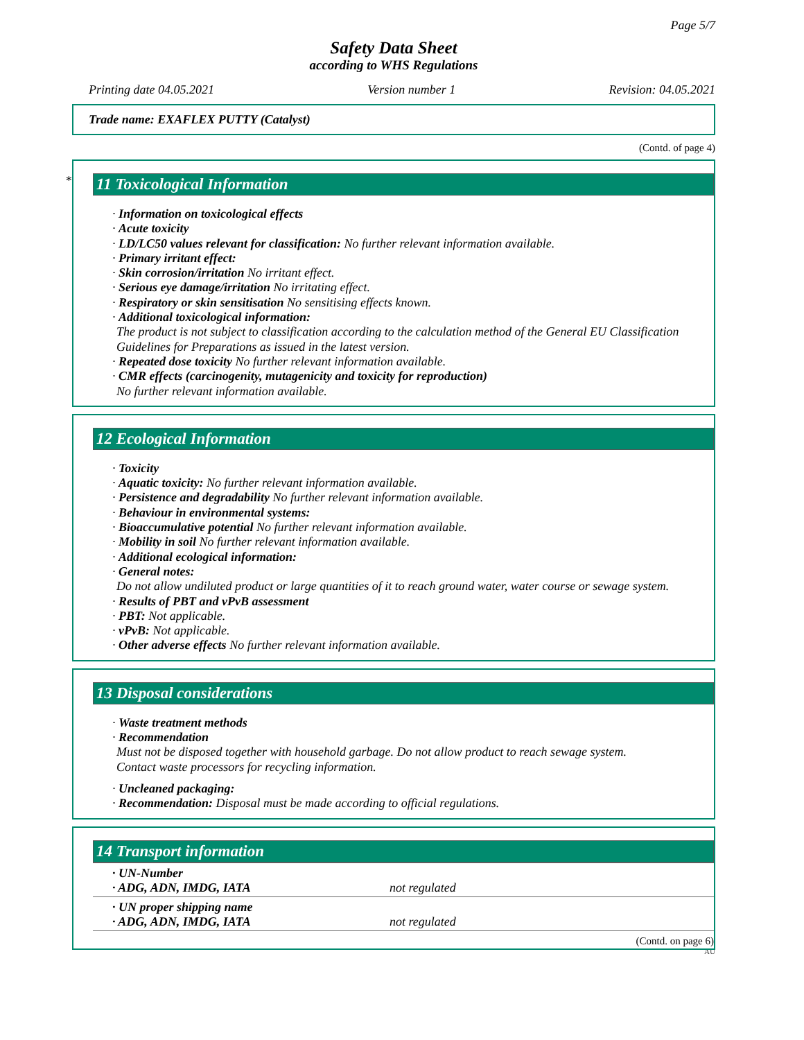Page 5/7
Safety Data Sheet
according to WHS Regulations
Printing date 04.05.2021 Version number 1 Revision: 04.05.2021
Trade name: EXAFLEX PUTTY (Catalyst)
(Contd. of page 4)
*
11 Toxicological Information
· Information on toxicological effects
· Acute toxicity
· LD/LC50 values relevant for classification: No further relevant information available.
· Primary irritant effect:
· Skin corrosion/irritation No irritant effect.
· Serious eye damage/irritation No irritating effect.
· Respiratory or skin sensitisation No sensitising effects known.
· Additional toxicological information:
The product is not subject to classification according to the calculation method of the General EU Classification Guidelines for Preparations as issued in the latest version.
· Repeated dose toxicity No further relevant information available.
· CMR effects (carcinogenity, mutagenicity and toxicity for reproduction)
No further relevant information available.
12 Ecological Information
· Toxicity
· Aquatic toxicity: No further relevant information available.
· Persistence and degradability No further relevant information available.
· Behaviour in environmental systems:
· Bioaccumulative potential No further relevant information available.
· Mobility in soil No further relevant information available.
· Additional ecological information:
· General notes:
Do not allow undiluted product or large quantities of it to reach ground water, water course or sewage system.
· Results of PBT and vPvB assessment
· PBT: Not applicable.
· vPvB: Not applicable.
· Other adverse effects No further relevant information available.
13 Disposal considerations
· Waste treatment methods
· Recommendation
Must not be disposed together with household garbage. Do not allow product to reach sewage system.
Contact waste processors for recycling information.
· Uncleaned packaging:
· Recommendation: Disposal must be made according to official regulations.
14 Transport information
| · UN-Number · ADG, ADN, IMDG, IATA | not regulated |
| · UN proper shipping name · ADG, ADN, IMDG, IATA | not regulated |
(Contd. on page 6)
AU